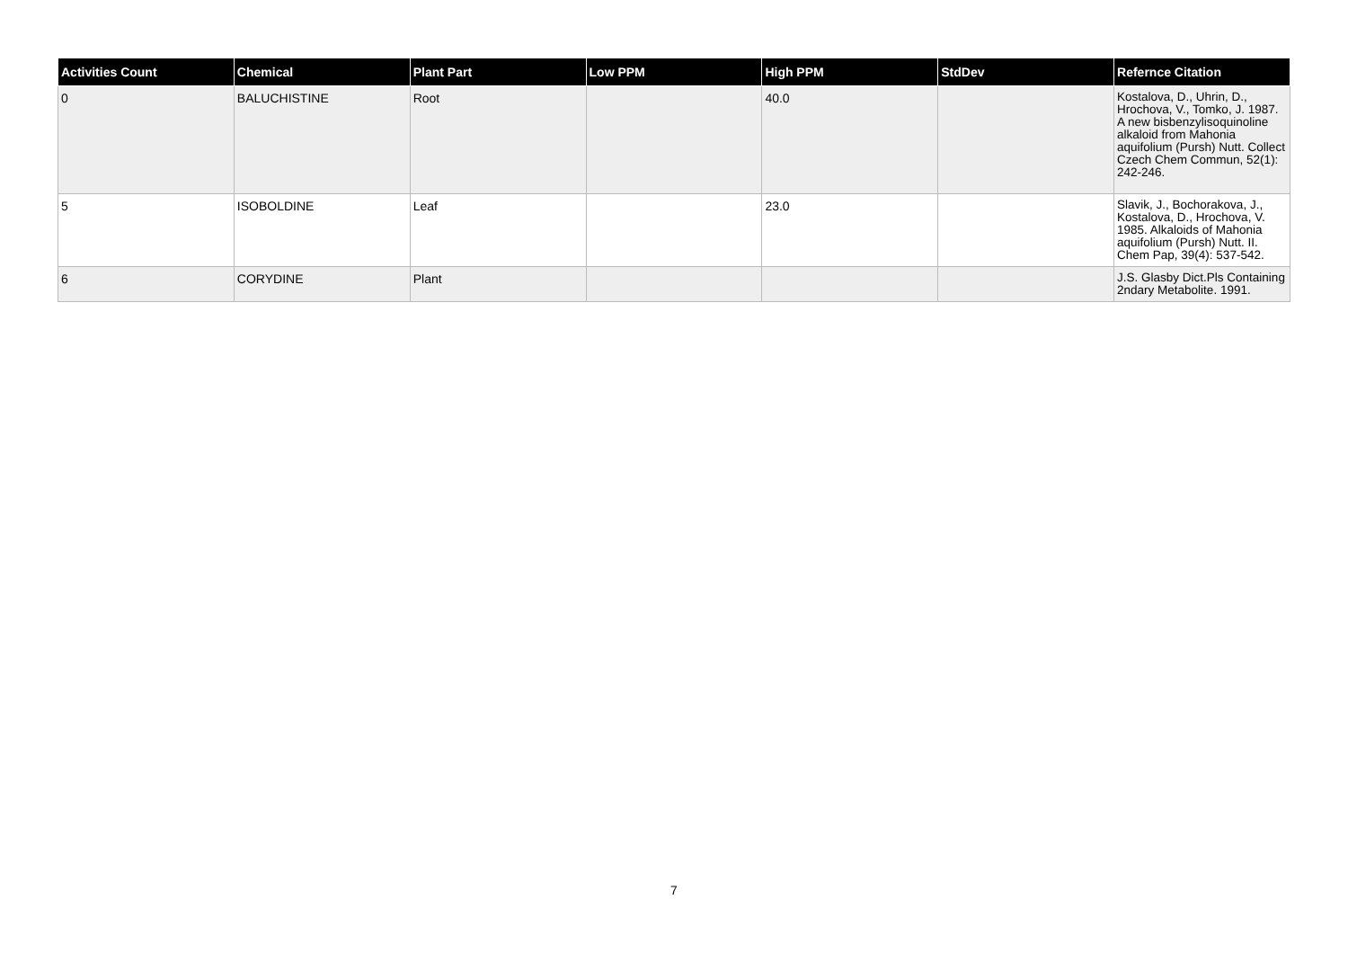| Activities Count | Chemical | Plant Part | Low PPM | High PPM | StdDev | Refernce Citation |
| --- | --- | --- | --- | --- | --- | --- |
| 0 | BALUCHISTINE | Root | | 40.0 | | Kostalova, D., Uhrin, D., Hrochova, V., Tomko, J. 1987. A new bisbenzylisoquinoline alkaloid from Mahonia aquifolium (Pursh) Nutt. Collect Czech Chem Commun, 52(1): 242-246. |
| 5 | ISOBOLDINE | Leaf | | 23.0 | | Slavik, J., Bochorakova, J., Kostalova, D., Hrochova, V. 1985. Alkaloids of Mahonia aquifolium (Pursh) Nutt. II. Chem Pap, 39(4): 537-542. |
| 6 | CORYDINE | Plant | | | | J.S. Glasby Dict.Pls Containing 2ndary Metabolite. 1991. |
7